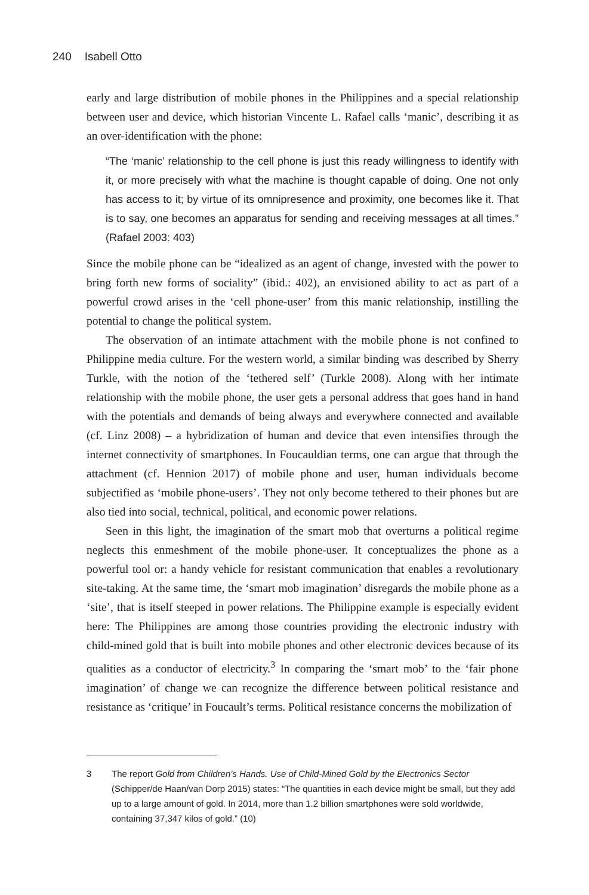240 Isabell Otto
early and large distribution of mobile phones in the Philippines and a special relationship between user and device, which historian Vincente L. Rafael calls ‘manic’, describing it as an over-identification with the phone:
“The ‘manic’ relationship to the cell phone is just this ready willingness to identify with it, or more precisely with what the machine is thought capable of doing. One not only has access to it; by virtue of its omnipresence and proximity, one becomes like it. That is to say, one becomes an apparatus for sending and receiving messages at all times.” (Rafael 2003: 403)
Since the mobile phone can be “idealized as an agent of change, invested with the power to bring forth new forms of sociality” (ibid.: 402), an envisioned ability to act as part of a powerful crowd arises in the ‘cell phone-user’ from this manic relationship, instilling the potential to change the political system.
The observation of an intimate attachment with the mobile phone is not confined to Philippine media culture. For the western world, a similar binding was described by Sherry Turkle, with the notion of the ‘tethered self’ (Turkle 2008). Along with her intimate relationship with the mobile phone, the user gets a personal address that goes hand in hand with the potentials and demands of being always and everywhere connected and available (cf. Linz 2008) – a hybridization of human and device that even intensifies through the internet connectivity of smartphones. In Foucauldian terms, one can argue that through the attachment (cf. Hennion 2017) of mobile phone and user, human individuals become subjectified as ‘mobile phone-users’. They not only become tethered to their phones but are also tied into social, technical, political, and economic power relations.
Seen in this light, the imagination of the smart mob that overturns a political regime neglects this enmeshment of the mobile phone-user. It conceptualizes the phone as a powerful tool or: a handy vehicle for resistant communication that enables a revolutionary site-taking. At the same time, the ‘smart mob imagination’ disregards the mobile phone as a ‘site’, that is itself steeped in power relations. The Philippine example is especially evident here: The Philippines are among those countries providing the electronic industry with child-mined gold that is built into mobile phones and other electronic devices because of its qualities as a conductor of electricity.<sup>3</sup> In comparing the ‘smart mob’ to the ‘fair phone imagination’ of change we can recognize the difference between political resistance and resistance as ‘critique’ in Foucault’s terms. Political resistance concerns the mobilization of
3 The report Gold from Children’s Hands. Use of Child-Mined Gold by the Electronics Sector (Schipper/de Haan/van Dorp 2015) states: “The quantities in each device might be small, but they add up to a large amount of gold. In 2014, more than 1.2 billion smartphones were sold worldwide, containing 37,347 kilos of gold.” (10)